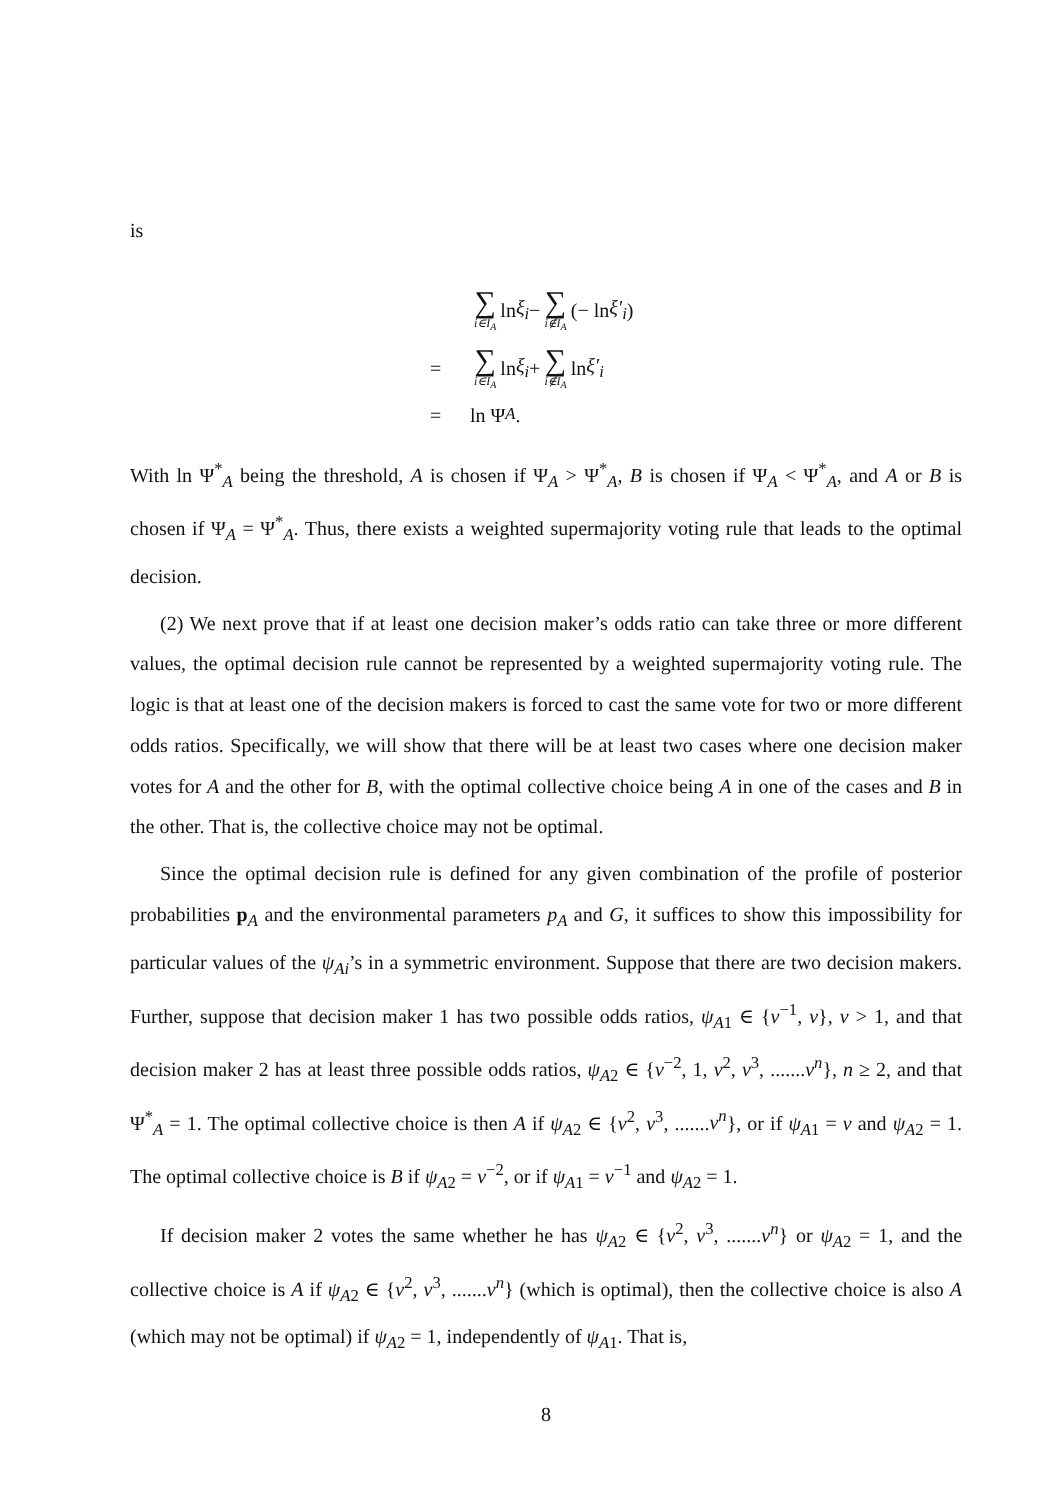is
∑ i∈I<sub>A</sub> ln ξ<sub>i</sub> − ∑ i∉I<sub>A</sub> (− ln ξ′<sub>i</sub>)
= ∑ i∈I<sub>A</sub> ln ξ<sub>i</sub> + ∑ i∉I<sub>A</sub> ln ξ′<sub>i</sub>
= ln Ψ<sub>A</sub>.
With ln Ψ<sup>*</sup><sub>A</sub> being the threshold, A is chosen if Ψ<sub>A</sub> > Ψ<sup>*</sup><sub>A</sub>, B is chosen if Ψ<sub>A</sub> < Ψ<sup>*</sup><sub>A</sub>, and A or B is chosen if Ψ<sub>A</sub> = Ψ<sup>*</sup><sub>A</sub>. Thus, there exists a weighted supermajority voting rule that leads to the optimal decision.
(2) We next prove that if at least one decision maker’s odds ratio can take three or more different values, the optimal decision rule cannot be represented by a weighted supermajority voting rule. The logic is that at least one of the decision makers is forced to cast the same vote for two or more different odds ratios. Specifically, we will show that there will be at least two cases where one decision maker votes for A and the other for B, with the optimal collective choice being A in one of the cases and B in the other. That is, the collective choice may not be optimal.
Since the optimal decision rule is defined for any given combination of the profile of posterior probabilities p<sub>A</sub> and the environmental parameters p<sub>A</sub> and G, it suffices to show this impossibility for particular values of the ψ<sub>Ai</sub>’s in a symmetric environment. Suppose that there are two decision makers. Further, suppose that decision maker 1 has two possible odds ratios, ψ<sub>A1</sub> ∈ {v<sup>−1</sup>, v}, v > 1, and that decision maker 2 has at least three possible odds ratios, ψ<sub>A2</sub> ∈ {v<sup>−2</sup>, 1, v<sup>2</sup>, v<sup>3</sup>, .......v<sup>n</sup>}, n ≥ 2, and that Ψ<sup>*</sup><sub>A</sub> = 1. The optimal collective choice is then A if ψ<sub>A2</sub> ∈ {v<sup>2</sup>, v<sup>3</sup>, .......v<sup>n</sup>}, or if ψ<sub>A1</sub> = v and ψ<sub>A2</sub> = 1. The optimal collective choice is B if ψ<sub>A2</sub> = v<sup>−2</sup>, or if ψ<sub>A1</sub> = v<sup>−1</sup> and ψ<sub>A2</sub> = 1.
If decision maker 2 votes the same whether he has ψ<sub>A2</sub> ∈ {v<sup>2</sup>, v<sup>3</sup>, .......v<sup>n</sup>} or ψ<sub>A2</sub> = 1, and the collective choice is A if ψ<sub>A2</sub> ∈ {v<sup>2</sup>, v<sup>3</sup>, .......v<sup>n</sup>} (which is optimal), then the collective choice is also A (which may not be optimal) if ψ<sub>A2</sub> = 1, independently of ψ<sub>A1</sub>. That is,
8